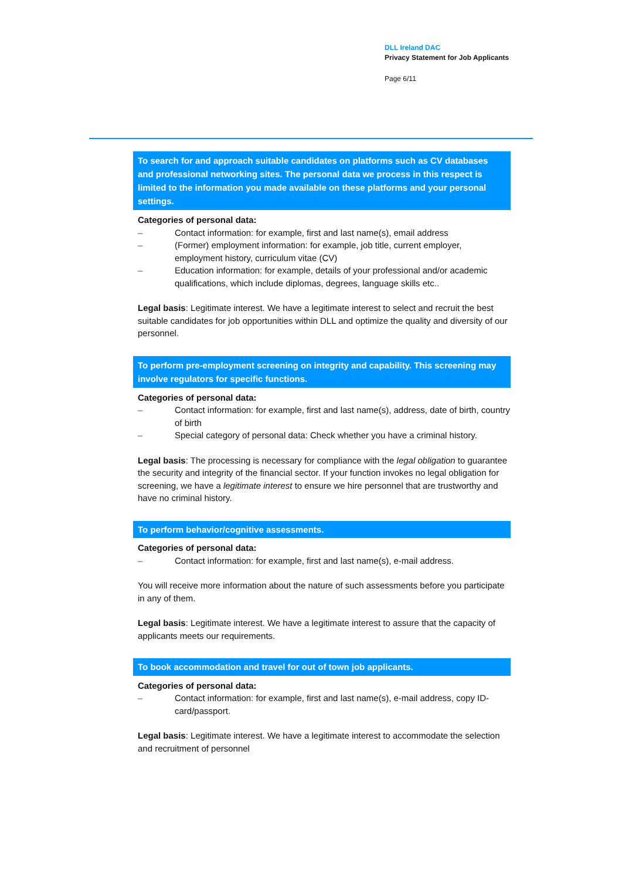DLL Ireland DAC
Privacy Statement for Job Applicants
Page 6/11
To search for and approach suitable candidates on platforms such as CV databases and professional networking sites. The personal data we process in this respect is limited to the information you made available on these platforms and your personal settings.
Categories of personal data:
– Contact information: for example, first and last name(s), email address
– (Former) employment information: for example, job title, current employer, employment history, curriculum vitae (CV)
– Education information: for example, details of your professional and/or academic qualifications, which include diplomas, degrees, language skills etc..
Legal basis: Legitimate interest. We have a legitimate interest to select and recruit the best suitable candidates for job opportunities within DLL and optimize the quality and diversity of our personnel.
To perform pre-employment screening on integrity and capability. This screening may involve regulators for specific functions.
Categories of personal data:
– Contact information: for example, first and last name(s), address, date of birth, country of birth
– Special category of personal data: Check whether you have a criminal history.
Legal basis: The processing is necessary for compliance with the legal obligation to guarantee the security and integrity of the financial sector. If your function invokes no legal obligation for screening, we have a legitimate interest to ensure we hire personnel that are trustworthy and have no criminal history.
To perform behavior/cognitive assessments.
Categories of personal data:
– Contact information: for example, first and last name(s), e-mail address.
You will receive more information about the nature of such assessments before you participate in any of them.
Legal basis: Legitimate interest. We have a legitimate interest to assure that the capacity of applicants meets our requirements.
To book accommodation and travel for out of town job applicants.
Categories of personal data:
– Contact information: for example, first and last name(s), e-mail address, copy ID-card/passport.
Legal basis: Legitimate interest. We have a legitimate interest to accommodate the selection and recruitment of personnel